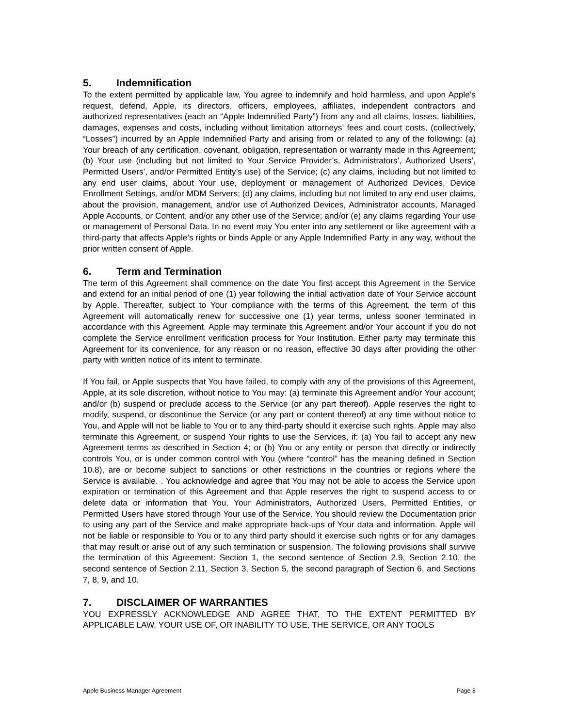5. Indemnification
To the extent permitted by applicable law, You agree to indemnify and hold harmless, and upon Apple’s request, defend, Apple, its directors, officers, employees, affiliates, independent contractors and authorized representatives (each an “Apple Indemnified Party”) from any and all claims, losses, liabilities, damages, expenses and costs, including without limitation attorneys’ fees and court costs, (collectively, “Losses”) incurred by an Apple Indemnified Party and arising from or related to any of the following: (a) Your breach of any certification, covenant, obligation, representation or warranty made in this Agreement; (b) Your use (including but not limited to Your Service Provider’s, Administrators’, Authorized Users’, Permitted Users’, and/or Permitted Entity’s use) of the Service; (c) any claims, including but not limited to any end user claims, about Your use, deployment or management of Authorized Devices, Device Enrollment Settings, and/or MDM Servers; (d) any claims, including but not limited to any end user claims, about the provision, management, and/or use of Authorized Devices, Administrator accounts, Managed Apple Accounts, or Content, and/or any other use of the Service; and/or (e) any claims regarding Your use or management of Personal Data. In no event may You enter into any settlement or like agreement with a third-party that affects Apple’s rights or binds Apple or any Apple Indemnified Party in any way, without the prior written consent of Apple.
6. Term and Termination
The term of this Agreement shall commence on the date You first accept this Agreement in the Service and extend for an initial period of one (1) year following the initial activation date of Your Service account by Apple. Thereafter, subject to Your compliance with the terms of this Agreement, the term of this Agreement will automatically renew for successive one (1) year terms, unless sooner terminated in accordance with this Agreement. Apple may terminate this Agreement and/or Your account if you do not complete the Service enrollment verification process for Your Institution. Either party may terminate this Agreement for its convenience, for any reason or no reason, effective 30 days after providing the other party with written notice of its intent to terminate.
If You fail, or Apple suspects that You have failed, to comply with any of the provisions of this Agreement, Apple, at its sole discretion, without notice to You may: (a) terminate this Agreement and/or Your account; and/or (b) suspend or preclude access to the Service (or any part thereof). Apple reserves the right to modify, suspend, or discontinue the Service (or any part or content thereof) at any time without notice to You, and Apple will not be liable to You or to any third-party should it exercise such rights. Apple may also terminate this Agreement, or suspend Your rights to use the Services, if: (a) You fail to accept any new Agreement terms as described in Section 4; or (b) You or any entity or person that directly or indirectly controls You, or is under common control with You (where “control” has the meaning defined in Section 10.8), are or become subject to sanctions or other restrictions in the countries or regions where the Service is available. . You acknowledge and agree that You may not be able to access the Service upon expiration or termination of this Agreement and that Apple reserves the right to suspend access to or delete data or information that You, Your Administrators, Authorized Users, Permitted Entities, or Permitted Users have stored through Your use of the Service. You should review the Documentation prior to using any part of the Service and make appropriate back-ups of Your data and information. Apple will not be liable or responsible to You or to any third party should it exercise such rights or for any damages that may result or arise out of any such termination or suspension. The following provisions shall survive the termination of this Agreement: Section 1, the second sentence of Section 2.9, Section 2.10, the second sentence of Section 2.11, Section 3, Section 5, the second paragraph of Section 6, and Sections 7, 8, 9, and 10.
7. DISCLAIMER OF WARRANTIES
YOU EXPRESSLY ACKNOWLEDGE AND AGREE THAT, TO THE EXTENT PERMITTED BY APPLICABLE LAW, YOUR USE OF, OR INABILITY TO USE, THE SERVICE, OR ANY TOOLS
Apple Business Manager Agreement Page 8